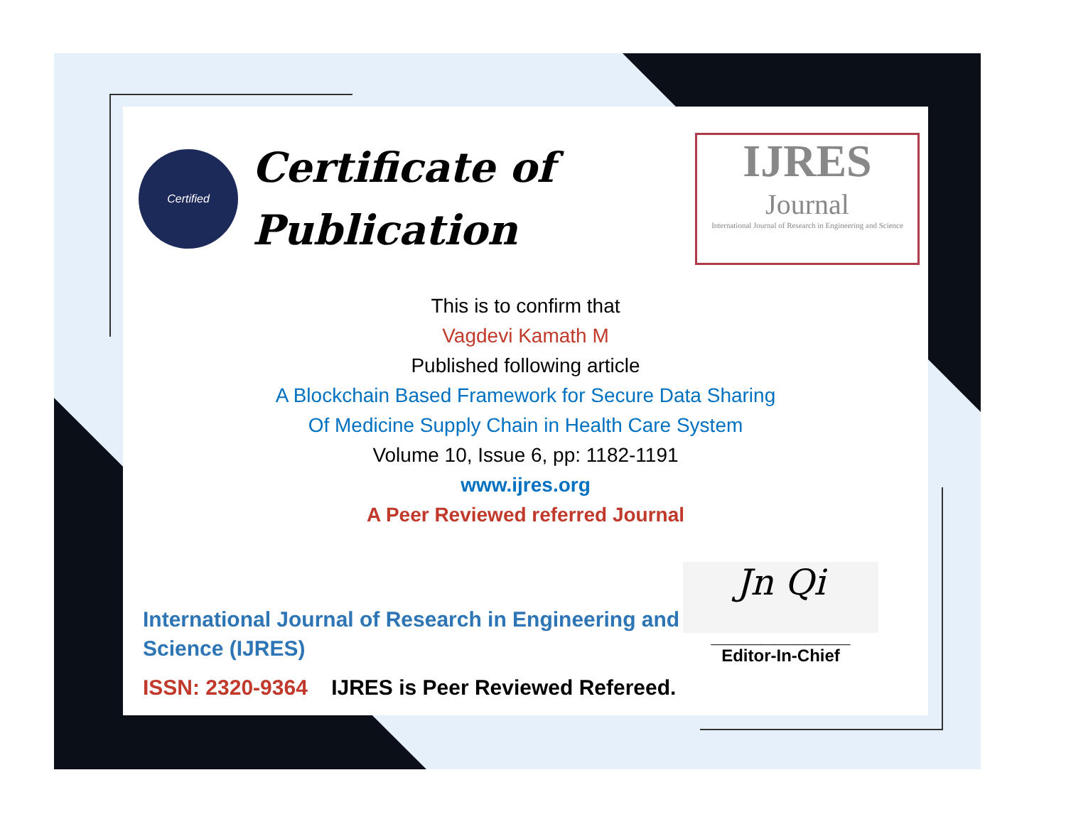Certified
Certificate of
Publication
IJRES
Journal
International Journal of Research in Engineering and Science
This is to confirm that
Vagdevi Kamath M
Published following article
A Blockchain Based Framework for Secure Data Sharing
Of Medicine Supply Chain in Health Care System
Volume 10, Issue 6, pp: 1182-1191
www.ijres.org
A Peer Reviewed referred Journal
International Journal of Research in Engineering and Science (IJRES)
ISSN: 2320-9364 IJRES is Peer Reviewed Refereed.
Jn Qi
______________________
Editor-In-Chief